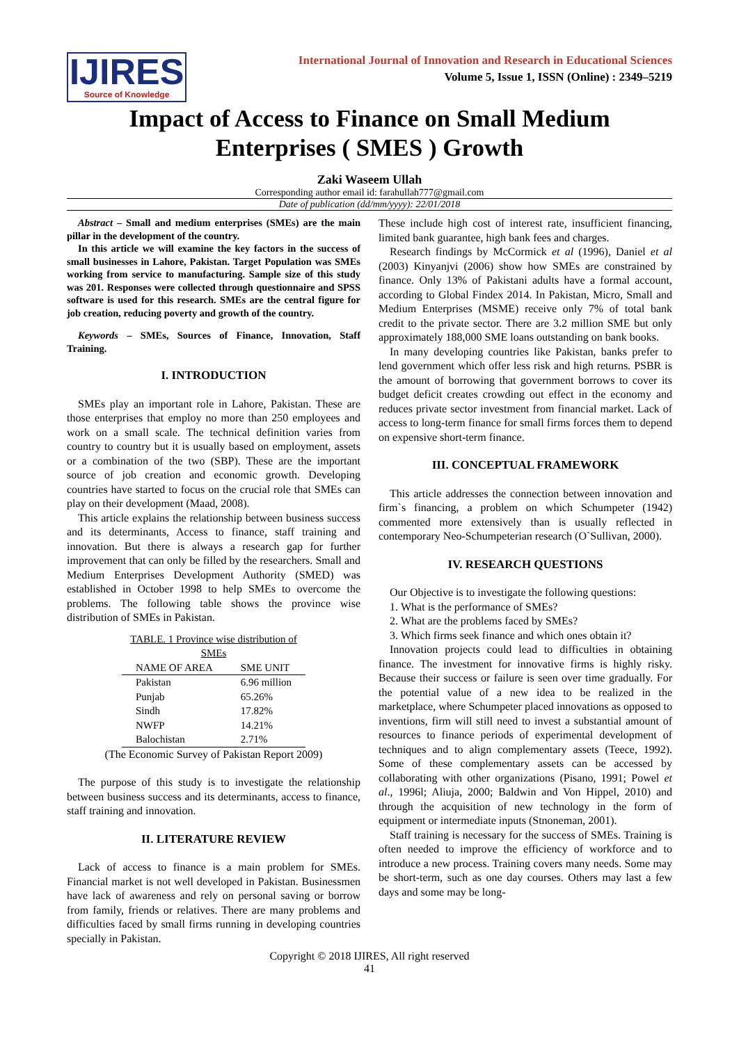IJIRES
Source of Knowledge
International Journal of Innovation and Research in Educational Sciences
Volume 5, Issue 1, ISSN (Online) : 2349–5219
Impact of Access to Finance on Small Medium Enterprises ( SMES ) Growth
Zaki Waseem Ullah
Corresponding author email id: farahullah777@gmail.com
Date of publication (dd/mm/yyyy): 22/01/2018
Abstract – Small and medium enterprises (SMEs) are the main pillar in the development of the country.
In this article we will examine the key factors in the success of small businesses in Lahore, Pakistan. Target Population was SMEs working from service to manufacturing. Sample size of this study was 201. Responses were collected through questionnaire and SPSS software is used for this research. SMEs are the central figure for job creation, reducing poverty and growth of the country.
Keywords – SMEs, Sources of Finance, Innovation, Staff Training.
I. INTRODUCTION
SMEs play an important role in Lahore, Pakistan. These are those enterprises that employ no more than 250 employees and work on a small scale. The technical definition varies from country to country but it is usually based on employment, assets or a combination of the two (SBP). These are the important source of job creation and economic growth. Developing countries have started to focus on the crucial role that SMEs can play on their development (Maad, 2008).
This article explains the relationship between business success and its determinants, Access to finance, staff training and innovation. But there is always a research gap for further improvement that can only be filled by the researchers. Small and Medium Enterprises Development Authority (SMED) was established in October 1998 to help SMEs to overcome the problems. The following table shows the province wise distribution of SMEs in Pakistan.
TABLE. 1 Province wise distribution of SMEs
| NAME OF AREA | SME UNIT |
| --- | --- |
| Pakistan | 6.96 million |
| Punjab | 65.26% |
| Sindh | 17.82% |
| NWFP | 14.21% |
| Balochistan | 2.71% |
(The Economic Survey of Pakistan Report 2009)
The purpose of this study is to investigate the relationship between business success and its determinants, access to finance, staff training and innovation.
II. LITERATURE REVIEW
Lack of access to finance is a main problem for SMEs. Financial market is not well developed in Pakistan. Businessmen have lack of awareness and rely on personal saving or borrow from family, friends or relatives. There are many problems and difficulties faced by small firms running in developing countries specially in Pakistan.
These include high cost of interest rate, insufficient financing, limited bank guarantee, high bank fees and charges.
Research findings by McCormick et al (1996), Daniel et al (2003) Kinyanjvi (2006) show how SMEs are constrained by finance. Only 13% of Pakistani adults have a formal account, according to Global Findex 2014. In Pakistan, Micro, Small and Medium Enterprises (MSME) receive only 7% of total bank credit to the private sector. There are 3.2 million SME but only approximately 188,000 SME loans outstanding on bank books.
In many developing countries like Pakistan, banks prefer to lend government which offer less risk and high returns. PSBR is the amount of borrowing that government borrows to cover its budget deficit creates crowding out effect in the economy and reduces private sector investment from financial market. Lack of access to long-term finance for small firms forces them to depend on expensive short-term finance.
III. CONCEPTUAL FRAMEWORK
This article addresses the connection between innovation and firm`s financing, a problem on which Schumpeter (1942) commented more extensively than is usually reflected in contemporary Neo-Schumpeterian research (O`Sullivan, 2000).
IV. RESEARCH QUESTIONS
Our Objective is to investigate the following questions:
1. What is the performance of SMEs?
2. What are the problems faced by SMEs?
3. Which firms seek finance and which ones obtain it?
Innovation projects could lead to difficulties in obtaining finance. The investment for innovative firms is highly risky. Because their success or failure is seen over time gradually. For the potential value of a new idea to be realized in the marketplace, where Schumpeter placed innovations as opposed to inventions, firm will still need to invest a substantial amount of resources to finance periods of experimental development of techniques and to align complementary assets (Teece, 1992). Some of these complementary assets can be accessed by collaborating with other organizations (Pisano, 1991; Powel et al., 1996l; Aliuja, 2000; Baldwin and Von Hippel, 2010) and through the acquisition of new technology in the form of equipment or intermediate inputs (Stnoneman, 2001).
Staff training is necessary for the success of SMEs. Training is often needed to improve the efficiency of workforce and to introduce a new process. Training covers many needs. Some may be short-term, such as one day courses. Others may last a few days and some may be long-
Copyright © 2018 IJIRES, All right reserved
41